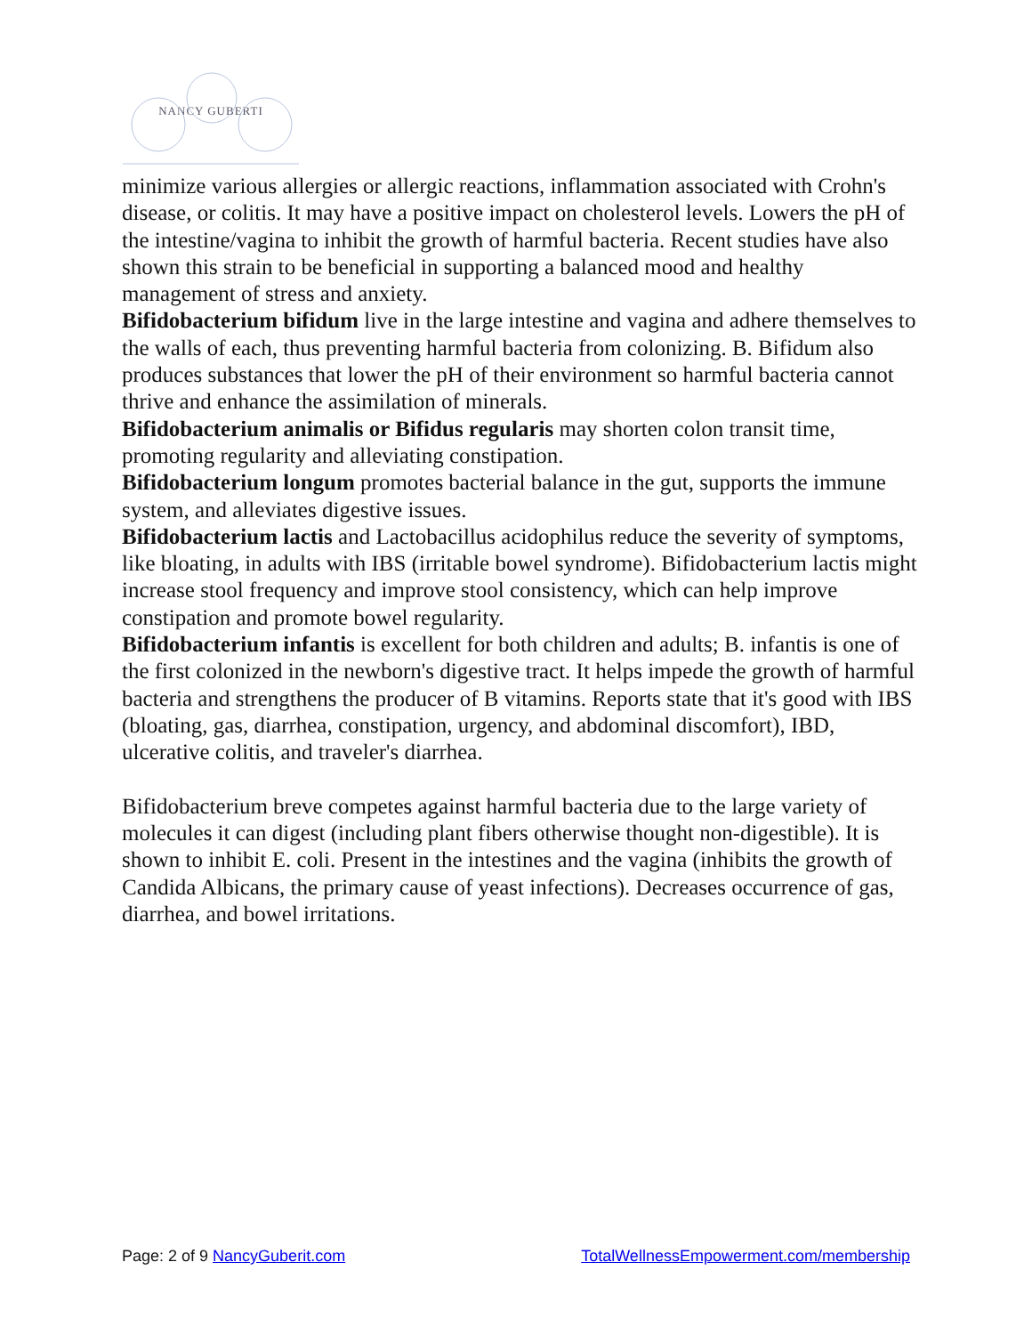NANCY GUBERTI
minimize various allergies or allergic reactions, inflammation associated with Crohn's disease, or colitis. It may have a positive impact on cholesterol levels. Lowers the pH of the intestine/vagina to inhibit the growth of harmful bacteria. Recent studies have also shown this strain to be beneficial in supporting a balanced mood and healthy management of stress and anxiety.
Bifidobacterium bifidum live in the large intestine and vagina and adhere themselves to the walls of each, thus preventing harmful bacteria from colonizing. B. Bifidum also produces substances that lower the pH of their environment so harmful bacteria cannot thrive and enhance the assimilation of minerals.
Bifidobacterium animalis or Bifidus regularis may shorten colon transit time, promoting regularity and alleviating constipation.
Bifidobacterium longum promotes bacterial balance in the gut, supports the immune system, and alleviates digestive issues.
Bifidobacterium lactis and Lactobacillus acidophilus reduce the severity of symptoms, like bloating, in adults with IBS (irritable bowel syndrome). Bifidobacterium lactis might increase stool frequency and improve stool consistency, which can help improve constipation and promote bowel regularity.
Bifidobacterium infantis is excellent for both children and adults; B. infantis is one of the first colonized in the newborn's digestive tract. It helps impede the growth of harmful bacteria and strengthens the producer of B vitamins. Reports state that it's good with IBS (bloating, gas, diarrhea, constipation, urgency, and abdominal discomfort), IBD, ulcerative colitis, and traveler's diarrhea.
Bifidobacterium breve competes against harmful bacteria due to the large variety of molecules it can digest (including plant fibers otherwise thought non-digestible). It is shown to inhibit E. coli. Present in the intestines and the vagina (inhibits the growth of Candida Albicans, the primary cause of yeast infections). Decreases occurrence of gas, diarrhea, and bowel irritations.
Page: 2 of 9 NancyGuberit.com TotalWellnessEmpowerment.com/membership